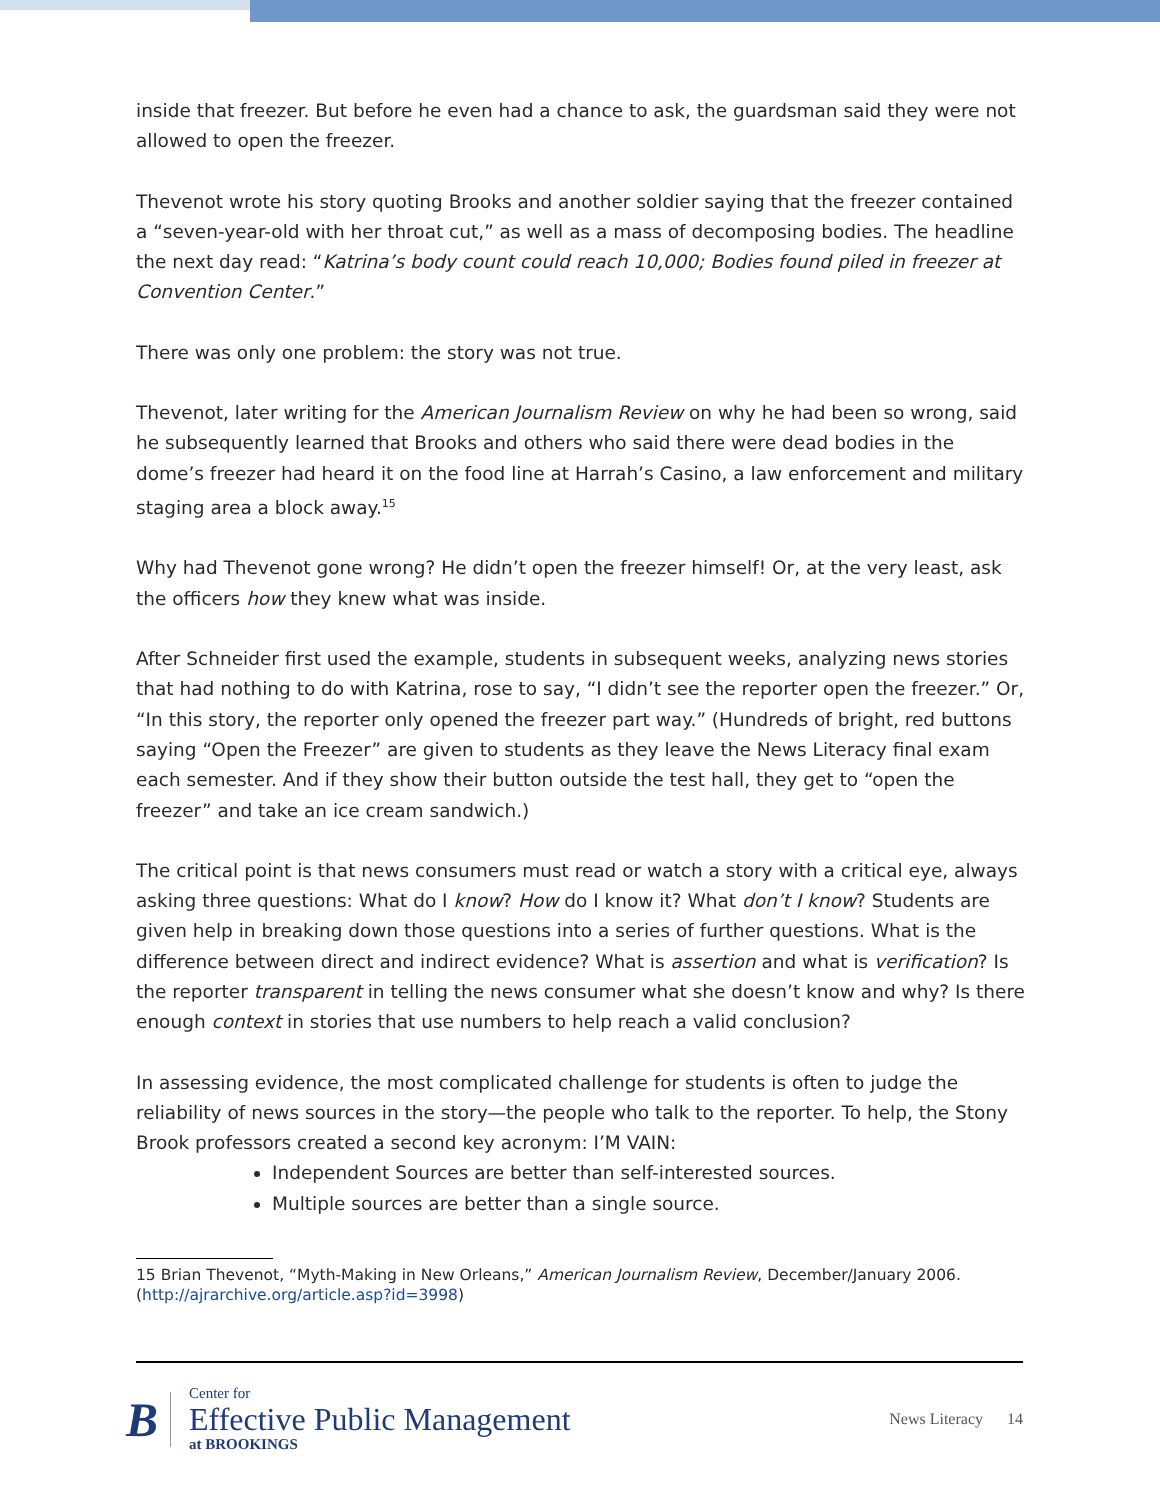inside that freezer. But before he even had a chance to ask, the guardsman said they were not allowed to open the freezer.
Thevenot wrote his story quoting Brooks and another soldier saying that the freezer contained a “seven-year-old with her throat cut,” as well as a mass of decomposing bodies. The headline the next day read: “Katrina’s body count could reach 10,000; Bodies found piled in freezer at Convention Center.”
There was only one problem: the story was not true.
Thevenot, later writing for the American Journalism Review on why he had been so wrong, said he subsequently learned that Brooks and others who said there were dead bodies in the dome’s freezer had heard it on the food line at Harrah’s Casino, a law enforcement and military staging area a block away.<sup>15</sup>
Why had Thevenot gone wrong? He didn’t open the freezer himself! Or, at the very least, ask the officers how they knew what was inside.
After Schneider first used the example, students in subsequent weeks, analyzing news stories that had nothing to do with Katrina, rose to say, “I didn’t see the reporter open the freezer.” Or, “In this story, the reporter only opened the freezer part way.” (Hundreds of bright, red buttons saying “Open the Freezer” are given to students as they leave the News Literacy final exam each semester. And if they show their button outside the test hall, they get to “open the freezer” and take an ice cream sandwich.)
The critical point is that news consumers must read or watch a story with a critical eye, always asking three questions: What do I know? How do I know it? What don’t I know? Students are given help in breaking down those questions into a series of further questions. What is the difference between direct and indirect evidence? What is assertion and what is verification? Is the reporter transparent in telling the news consumer what she doesn’t know and why? Is there enough context in stories that use numbers to help reach a valid conclusion?
In assessing evidence, the most complicated challenge for students is often to judge the reliability of news sources in the story—the people who talk to the reporter. To help, the Stony Brook professors created a second key acronym: I’M VAIN:
Independent Sources are better than self-interested sources.
Multiple sources are better than a single source.
15 Brian Thevenot, “Myth-Making in New Orleans,” American Journalism Review, December/January 2006. (http://ajrarchive.org/article.asp?id=3998)
B
Center for
Effective Public Management
at BROOKINGS
News Literacy 14